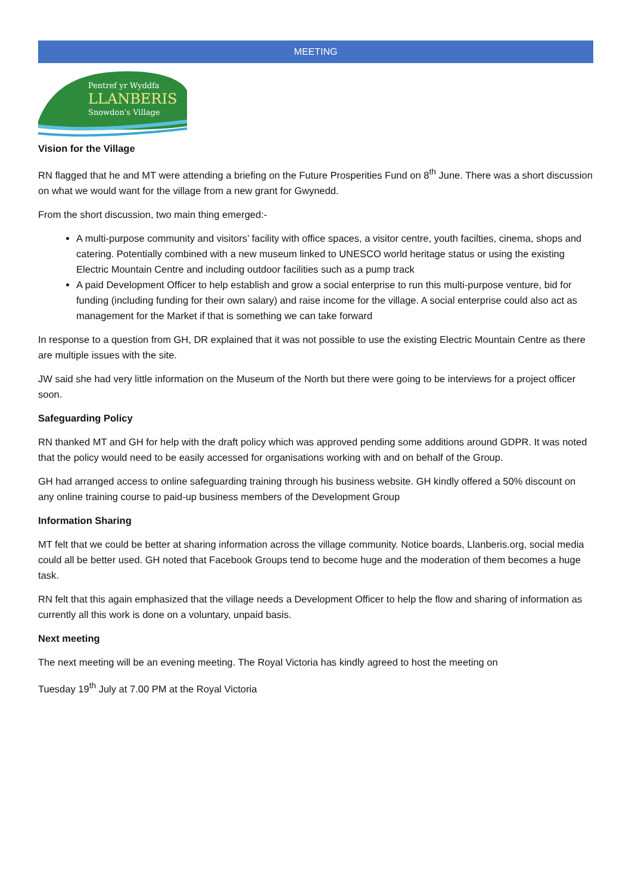MEETING
Pentref yr Wyddfa
LLANBERIS
Snowdon's Village
Vision for the Village
RN flagged that he and MT were attending a briefing on the Future Prosperities Fund on 8<sup>th</sup> June. There was a short discussion on what we would want for the village from a new grant for Gwynedd.
From the short discussion, two main thing emerged:-
A multi-purpose community and visitors’ facility with office spaces, a visitor centre, youth facilties, cinema, shops and catering. Potentially combined with a new museum linked to UNESCO world heritage status or using the existing Electric Mountain Centre and including outdoor facilities such as a pump track
A paid Development Officer to help establish and grow a social enterprise to run this multi-purpose venture, bid for funding (including funding for their own salary) and raise income for the village. A social enterprise could also act as management for the Market if that is something we can take forward
In response to a question from GH, DR explained that it was not possible to use the existing Electric Mountain Centre as there are multiple issues with the site.
JW said she had very little information on the Museum of the North but there were going to be interviews for a project officer soon.
Safeguarding Policy
RN thanked MT and GH for help with the draft policy which was approved pending some additions around GDPR. It was noted that the policy would need to be easily accessed for organisations working with and on behalf of the Group.
GH had arranged access to online safeguarding training through his business website. GH kindly offered a 50% discount on any online training course to paid-up business members of the Development Group
Information Sharing
MT felt that we could be better at sharing information across the village community. Notice boards, Llanberis.org, social media could all be better used. GH noted that Facebook Groups tend to become huge and the moderation of them becomes a huge task.
RN felt that this again emphasized that the village needs a Development Officer to help the flow and sharing of information as currently all this work is done on a voluntary, unpaid basis.
Next meeting
The next meeting will be an evening meeting. The Royal Victoria has kindly agreed to host the meeting on
Tuesday 19<sup>th</sup> July at 7.00 PM at the Royal Victoria